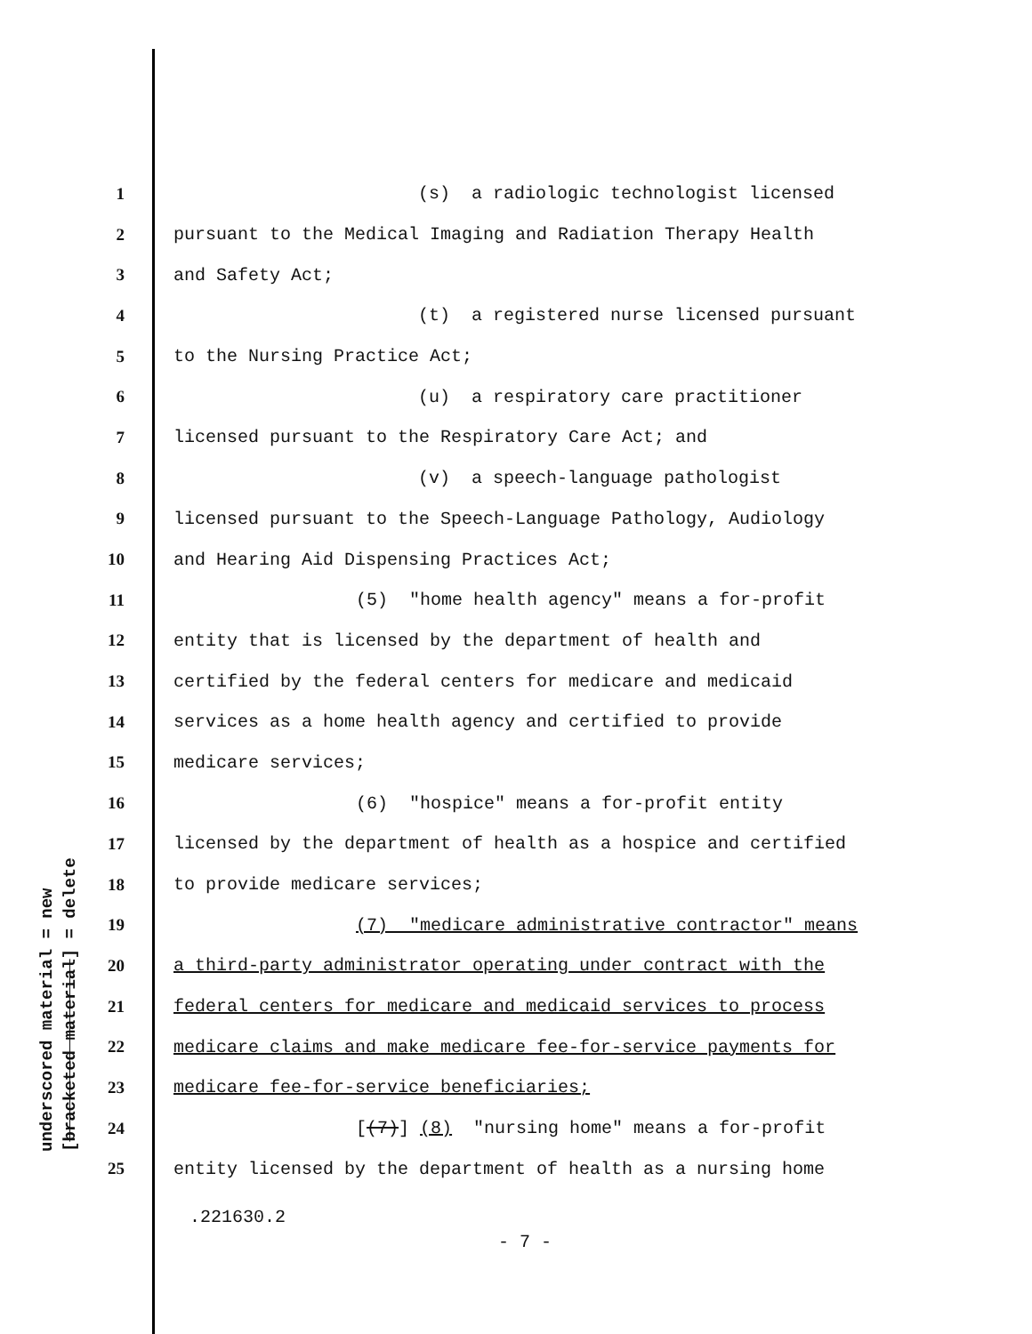underscored material = new [bracketed material] = delete
1 (s) a radiologic technologist licensed
2 pursuant to the Medical Imaging and Radiation Therapy Health
3 and Safety Act;
4 (t) a registered nurse licensed pursuant
5 to the Nursing Practice Act;
6 (u) a respiratory care practitioner
7 licensed pursuant to the Respiratory Care Act; and
8 (v) a speech-language pathologist
9 licensed pursuant to the Speech-Language Pathology, Audiology
10 and Hearing Aid Dispensing Practices Act;
11 (5) "home health agency" means a for-profit
12 entity that is licensed by the department of health and
13 certified by the federal centers for medicare and medicaid
14 services as a home health agency and certified to provide
15 medicare services;
16 (6) "hospice" means a for-profit entity
17 licensed by the department of health as a hospice and certified
18 to provide medicare services;
19 (7) "medicare administrative contractor" means
20 a third-party administrator operating under contract with the
21 federal centers for medicare and medicaid services to process
22 medicare claims and make medicare fee-for-service payments for
23 medicare fee-for-service beneficiaries;
24 [(7)] (8) "nursing home" means a for-profit
25 entity licensed by the department of health as a nursing home
.221630.2
- 7 -